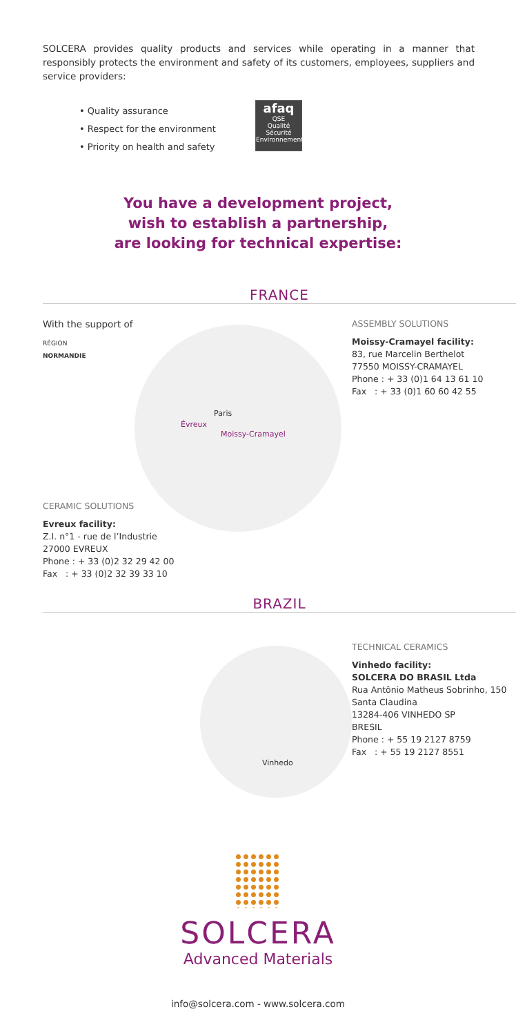SOLCERA provides quality products and services while operating in a manner that responsibly protects the environment and safety of its customers, employees, suppliers and service providers:
• Quality assurance
• Respect for the environment
• Priority on health and safety
afaq
QSE
Qualité Sécurité Environnement
You have a development project,
wish to establish a partnership,
are looking for technical expertise:
FRANCE
With the support of
RÉGION
NORMANDIE
ASSEMBLY SOLUTIONS
Moissy-Cramayel facility:
83, rue Marcelin Berthelot
77550 MOISSY-CRAMAYEL
Phone : + 33 (0)1 64 13 61 10
Fax : + 33 (0)1 60 60 42 55
Paris
Évreux
Moissy-Cramayel
CERAMIC SOLUTIONS
Evreux facility:
Z.I. n°1 - rue de l’Industrie
27000 EVREUX
Phone : + 33 (0)2 32 29 42 00
Fax : + 33 (0)2 32 39 33 10
BRAZIL
Vinhedo
TECHNICAL CERAMICS
Vinhedo facility:
SOLCERA DO BRASIL Ltda
Rua Antônio Matheus Sobrinho, 150
Santa Claudina
13284-406 VINHEDO SP
BRESIL
Phone : + 55 19 2127 8759
Fax : + 55 19 2127 8551
SOLCERA
Advanced Materials
info@solcera.com - www.solcera.com